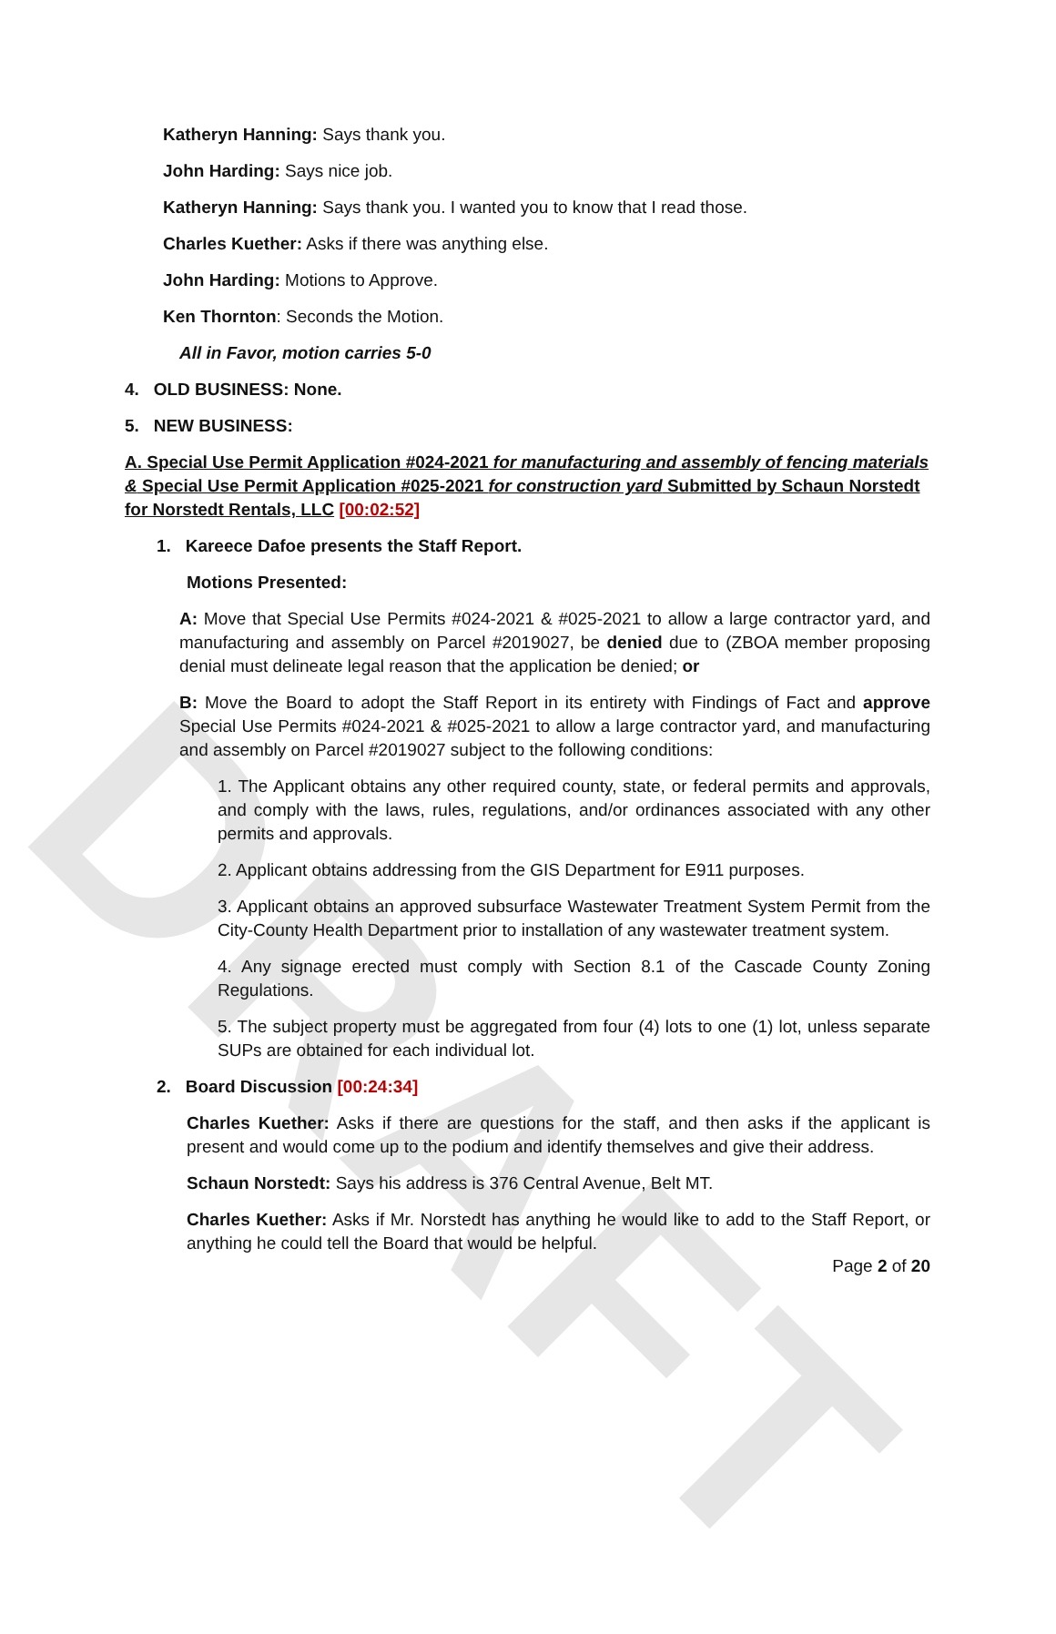DRAFT
Katheryn Hanning: Says thank you.
John Harding: Says nice job.
Katheryn Hanning: Says thank you. I wanted you to know that I read those.
Charles Kuether: Asks if there was anything else.
John Harding: Motions to Approve.
Ken Thornton: Seconds the Motion.
All in Favor, motion carries 5-0
4. OLD BUSINESS: None.
5. NEW BUSINESS:
A. Special Use Permit Application #024-2021 for manufacturing and assembly of fencing materials & Special Use Permit Application #025-2021 for construction yard Submitted by Schaun Norstedt for Norstedt Rentals, LLC [00:02:52]
1. Kareece Dafoe presents the Staff Report.
Motions Presented:
A: Move that Special Use Permits #024-2021 & #025-2021 to allow a large contractor yard, and manufacturing and assembly on Parcel #2019027, be denied due to (ZBOA member proposing denial must delineate legal reason that the application be denied; or
B: Move the Board to adopt the Staff Report in its entirety with Findings of Fact and approve Special Use Permits #024-2021 & #025-2021 to allow a large contractor yard, and manufacturing and assembly on Parcel #2019027 subject to the following conditions:
1. The Applicant obtains any other required county, state, or federal permits and approvals, and comply with the laws, rules, regulations, and/or ordinances associated with any other permits and approvals.
2. Applicant obtains addressing from the GIS Department for E911 purposes.
3. Applicant obtains an approved subsurface Wastewater Treatment System Permit from the City-County Health Department prior to installation of any wastewater treatment system.
4. Any signage erected must comply with Section 8.1 of the Cascade County Zoning Regulations.
5. The subject property must be aggregated from four (4) lots to one (1) lot, unless separate SUPs are obtained for each individual lot.
2. Board Discussion [00:24:34]
Charles Kuether: Asks if there are questions for the staff, and then asks if the applicant is present and would come up to the podium and identify themselves and give their address.
Schaun Norstedt: Says his address is 376 Central Avenue, Belt MT.
Charles Kuether: Asks if Mr. Norstedt has anything he would like to add to the Staff Report, or anything he could tell the Board that would be helpful.
Page 2 of 20